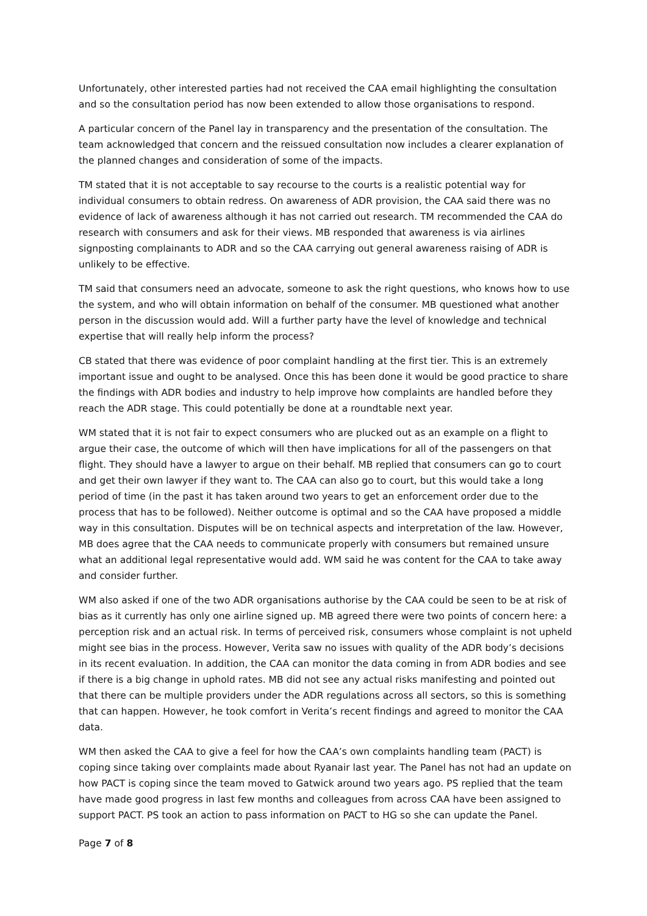Unfortunately, other interested parties had not received the CAA email highlighting the consultation and so the consultation period has now been extended to allow those organisations to respond.
A particular concern of the Panel lay in transparency and the presentation of the consultation. The team acknowledged that concern and the reissued consultation now includes a clearer explanation of the planned changes and consideration of some of the impacts.
TM stated that it is not acceptable to say recourse to the courts is a realistic potential way for individual consumers to obtain redress. On awareness of ADR provision, the CAA said there was no evidence of lack of awareness although it has not carried out research. TM recommended the CAA do research with consumers and ask for their views. MB responded that awareness is via airlines signposting complainants to ADR and so the CAA carrying out general awareness raising of ADR is unlikely to be effective.
TM said that consumers need an advocate, someone to ask the right questions, who knows how to use the system, and who will obtain information on behalf of the consumer. MB questioned what another person in the discussion would add. Will a further party have the level of knowledge and technical expertise that will really help inform the process?
CB stated that there was evidence of poor complaint handling at the first tier. This is an extremely important issue and ought to be analysed. Once this has been done it would be good practice to share the findings with ADR bodies and industry to help improve how complaints are handled before they reach the ADR stage. This could potentially be done at a roundtable next year.
WM stated that it is not fair to expect consumers who are plucked out as an example on a flight to argue their case, the outcome of which will then have implications for all of the passengers on that flight. They should have a lawyer to argue on their behalf. MB replied that consumers can go to court and get their own lawyer if they want to. The CAA can also go to court, but this would take a long period of time (in the past it has taken around two years to get an enforcement order due to the process that has to be followed). Neither outcome is optimal and so the CAA have proposed a middle way in this consultation. Disputes will be on technical aspects and interpretation of the law. However, MB does agree that the CAA needs to communicate properly with consumers but remained unsure what an additional legal representative would add. WM said he was content for the CAA to take away and consider further.
WM also asked if one of the two ADR organisations authorise by the CAA could be seen to be at risk of bias as it currently has only one airline signed up. MB agreed there were two points of concern here: a perception risk and an actual risk. In terms of perceived risk, consumers whose complaint is not upheld might see bias in the process. However, Verita saw no issues with quality of the ADR body’s decisions in its recent evaluation. In addition, the CAA can monitor the data coming in from ADR bodies and see if there is a big change in uphold rates. MB did not see any actual risks manifesting and pointed out that there can be multiple providers under the ADR regulations across all sectors, so this is something that can happen. However, he took comfort in Verita’s recent findings and agreed to monitor the CAA data.
WM then asked the CAA to give a feel for how the CAA’s own complaints handling team (PACT) is coping since taking over complaints made about Ryanair last year. The Panel has not had an update on how PACT is coping since the team moved to Gatwick around two years ago. PS replied that the team have made good progress in last few months and colleagues from across CAA have been assigned to support PACT. PS took an action to pass information on PACT to HG so she can update the Panel.
Page 7 of 8